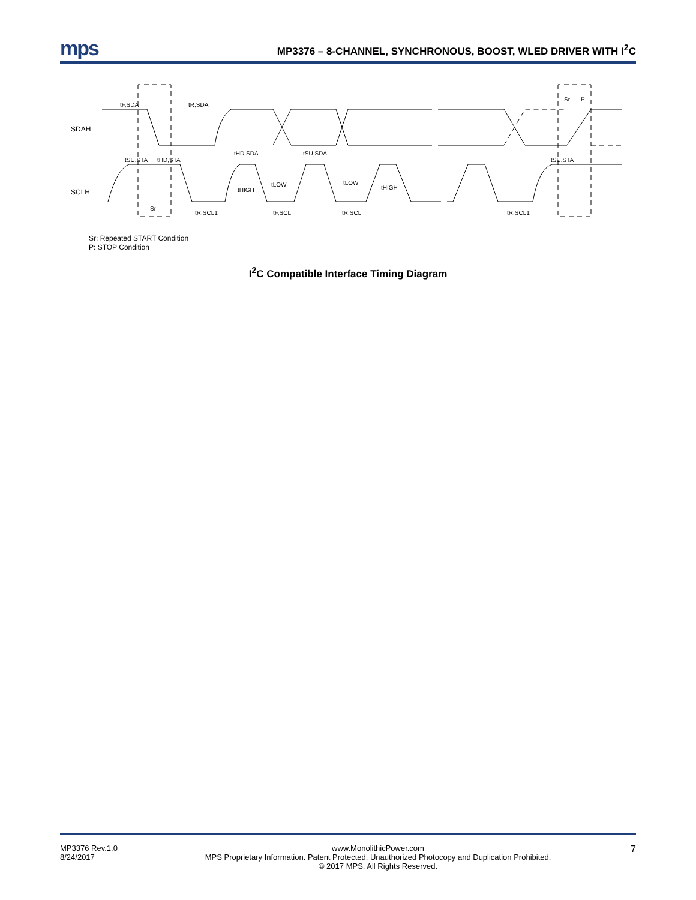mps
MP3376 – 8-CHANNEL, SYNCHRONOUS, BOOST, WLED DRIVER WITH I<sup>2</sup>C
SDAH
SCLH
tF,SDA
tR,SDA
tSU,STA
tHD,STA
tHD,SDA
tSU,SDA
tLOW
tLOW
tHIGH
tHIGH
Sr
tR,SCL1
tF,SCL
tR,SCL
tR,SCL1
Sr
P
tSU,STA
Sr: Repeated START Condition
P: STOP Condition
I<sup>2</sup>C Compatible Interface Timing Diagram
MP3376 Rev.1.0
8/24/2017
www.MonolithicPower.com
MPS Proprietary Information. Patent Protected. Unauthorized Photocopy and Duplication Prohibited.
© 2017 MPS. All Rights Reserved.
7